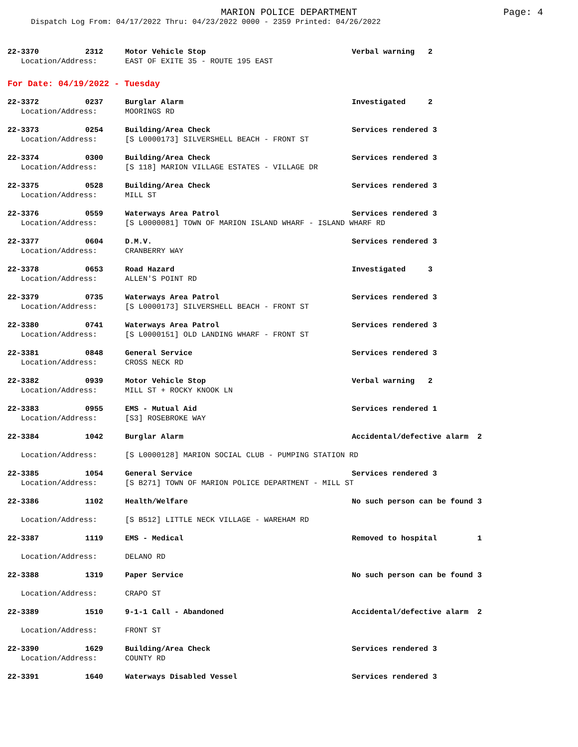MARION POLICE DEPARTMENT
Page: 4
Dispatch Log From: 04/17/2022 Thru: 04/23/2022 0000 - 2359 Printed: 04/26/2022
| 22-3370 | 2312 | Motor Vehicle Stop | Verbal warning 2 |
| Location/Address: | | EAST OF EXITE 35 - ROUTE 195 EAST | |
For Date: 04/19/2022 - Tuesday
| 22-3372 | 0237 | Burglar Alarm | Investigated 2 |
| Location/Address: | | MOORINGS RD | |
| 22-3373 | 0254 | Building/Area Check | Services rendered 3 |
| Location/Address: | | [S L0000173] SILVERSHELL BEACH - FRONT ST | |
| 22-3374 | 0300 | Building/Area Check | Services rendered 3 |
| Location/Address: | | [S 118] MARION VILLAGE ESTATES - VILLAGE DR | |
| 22-3375 | 0528 | Building/Area Check | Services rendered 3 |
| Location/Address: | | MILL ST | |
| 22-3376 | 0559 | Waterways Area Patrol | Services rendered 3 |
| Location/Address: | | [S L0000081] TOWN OF MARION ISLAND WHARF - ISLAND WHARF RD | |
| 22-3377 | 0604 | D.M.V. | Services rendered 3 |
| Location/Address: | | CRANBERRY WAY | |
| 22-3378 | 0653 | Road Hazard | Investigated 3 |
| Location/Address: | | ALLEN'S POINT RD | |
| 22-3379 | 0735 | Waterways Area Patrol | Services rendered 3 |
| Location/Address: | | [S L0000173] SILVERSHELL BEACH - FRONT ST | |
| 22-3380 | 0741 | Waterways Area Patrol | Services rendered 3 |
| Location/Address: | | [S L0000151] OLD LANDING WHARF - FRONT ST | |
| 22-3381 | 0848 | General Service | Services rendered 3 |
| Location/Address: | | CROSS NECK RD | |
| 22-3382 | 0939 | Motor Vehicle Stop | Verbal warning 2 |
| Location/Address: | | MILL ST + ROCKY KNOOK LN | |
| 22-3383 | 0955 | EMS - Mutual Aid | Services rendered 1 |
| Location/Address: | | [S3] ROSEBROKE WAY | |
| 22-3384 | 1042 | Burglar Alarm | Accidental/defective alarm 2 |
| Location/Address: | | [S L0000128] MARION SOCIAL CLUB - PUMPING STATION RD | |
| 22-3385 | 1054 | General Service | Services rendered 3 |
| Location/Address: | | [S B271] TOWN OF MARION POLICE DEPARTMENT - MILL ST | |
| 22-3386 | 1102 | Health/Welfare | No such person can be found 3 |
| Location/Address: | | [S B512] LITTLE NECK VILLAGE - WAREHAM RD | |
| 22-3387 | 1119 | EMS - Medical | Removed to hospital 1 |
| Location/Address: | | DELANO RD | |
| 22-3388 | 1319 | Paper Service | No such person can be found 3 |
| Location/Address: | | CRAPO ST | |
| 22-3389 | 1510 | 9-1-1 Call - Abandoned | Accidental/defective alarm 2 |
| Location/Address: | | FRONT ST | |
| 22-3390 | 1629 | Building/Area Check | Services rendered 3 |
| Location/Address: | | COUNTY RD | |
| 22-3391 | 1640 | Waterways Disabled Vessel | Services rendered 3 |